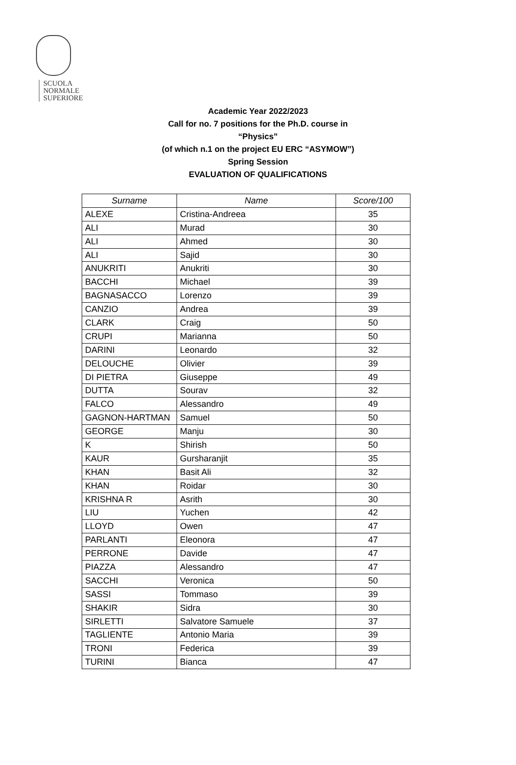SCUOLA
NORMALE
SUPERIORE
Academic Year 2022/2023
Call for no. 7 positions for the Ph.D. course in
“Physics”
(of which n.1 on the project EU ERC “ASYMOW”)
Spring Session
EVALUATION OF QUALIFICATIONS
| Surname | Name | Score/100 |
| --- | --- | --- |
| ALEXE | Cristina-Andreea | 35 |
| ALI | Murad | 30 |
| ALI | Ahmed | 30 |
| ALI | Sajid | 30 |
| ANUKRITI | Anukriti | 30 |
| BACCHI | Michael | 39 |
| BAGNASACCO | Lorenzo | 39 |
| CANZIO | Andrea | 39 |
| CLARK | Craig | 50 |
| CRUPI | Marianna | 50 |
| DARINI | Leonardo | 32 |
| DELOUCHE | Olivier | 39 |
| DI PIETRA | Giuseppe | 49 |
| DUTTA | Sourav | 32 |
| FALCO | Alessandro | 49 |
| GAGNON-HARTMAN | Samuel | 50 |
| GEORGE | Manju | 30 |
| K | Shirish | 50 |
| KAUR | Gursharanjit | 35 |
| KHAN | Basit Ali | 32 |
| KHAN | Roidar | 30 |
| KRISHNA R | Asrith | 30 |
| LIU | Yuchen | 42 |
| LLOYD | Owen | 47 |
| PARLANTI | Eleonora | 47 |
| PERRONE | Davide | 47 |
| PIAZZA | Alessandro | 47 |
| SACCHI | Veronica | 50 |
| SASSI | Tommaso | 39 |
| SHAKIR | Sidra | 30 |
| SIRLETTI | Salvatore Samuele | 37 |
| TAGLIENTE | Antonio Maria | 39 |
| TRONI | Federica | 39 |
| TURINI | Bianca | 47 |